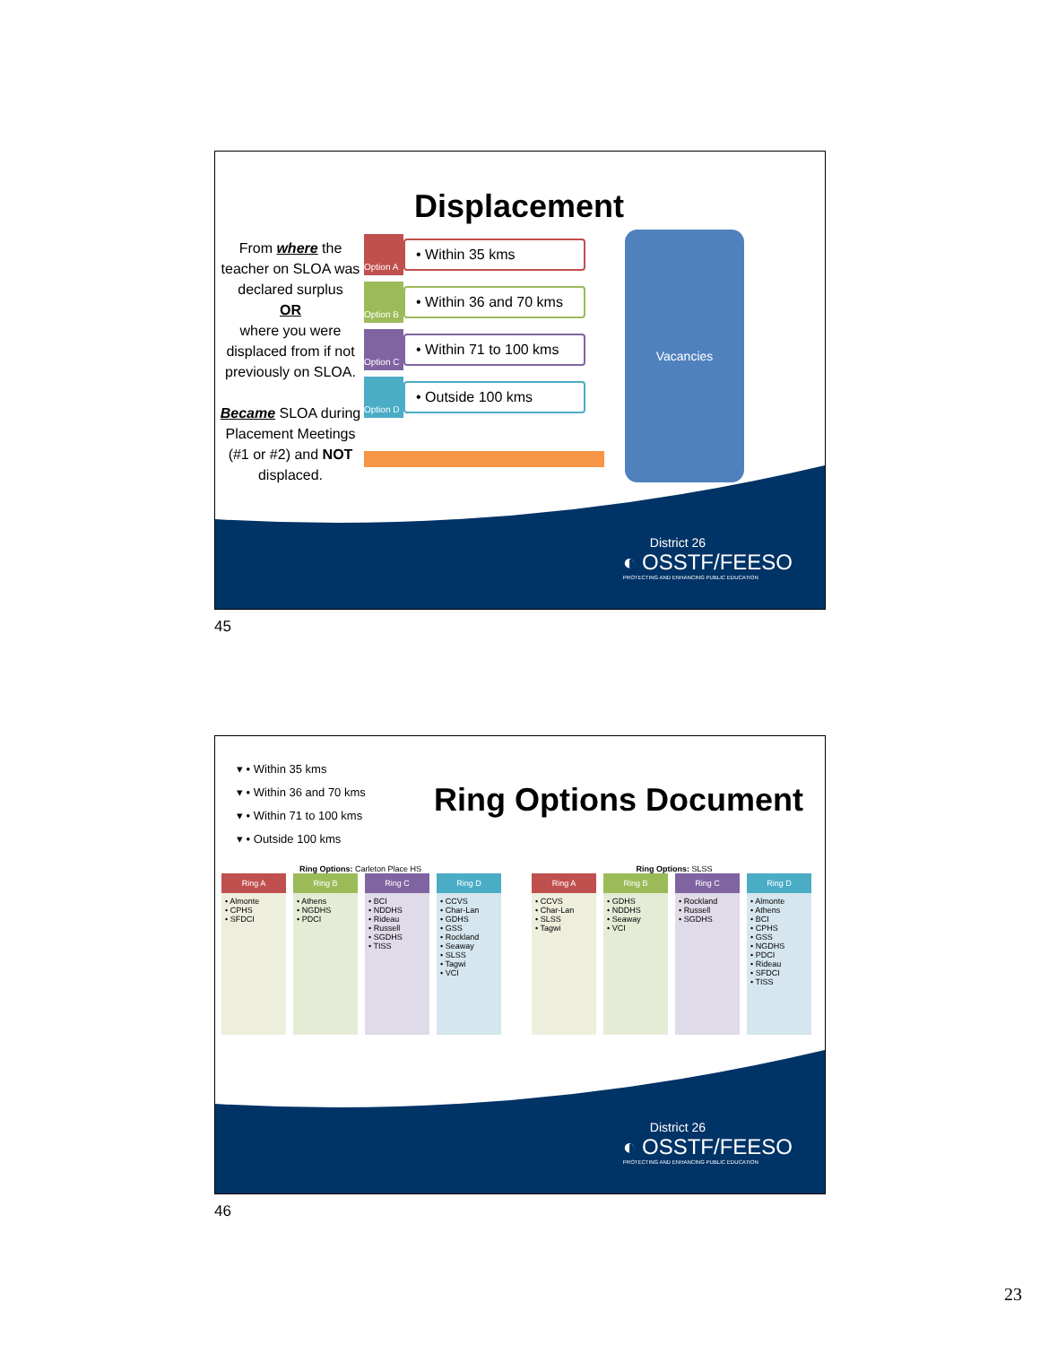Displacement
From where the teacher on SLOA was declared surplus
OR
where you were displaced from if not previously on SLOA.
Became SLOA during Placement Meetings (#1 or #2) and NOT displaced.
Option A
• Within 35 kms
Option B
• Within 36 and 70 kms
Option C
• Within 71 to 100 kms
Option D
• Outside 100 kms
Vacancies
District 26
◐ OSSTF/FEESO
PROTECTING AND ENHANCING PUBLIC EDUCATION
45
▾ • Within 35 kms
▾ • Within 36 and 70 kms
▾ • Within 71 to 100 kms
▾ • Outside 100 kms
Ring Options Document
Ring Options: Carleton Place HS Ring Options: SLSS
Ring A
• Almonte
• CPHS
• SFDCI
Ring B
• Athens
• NGDHS
• PDCI
Ring C
• BCI
• NDDHS
• Rideau
• Russell
• SGDHS
• TISS
Ring D
• CCVS
• Char-Lan
• GDHS
• GSS
• Rockland
• Seaway
• SLSS
• Tagwi
• VCI
Ring A
• CCVS
• Char-Lan
• SLSS
• Tagwi
Ring B
• GDHS
• NDDHS
• Seaway
• VCI
Ring C
• Rockland
• Russell
• SGDHS
Ring D
• Almonte
• Athens
• BCI
• CPHS
• GSS
• NGDHS
• PDCI
• Rideau
• SFDCI
• TISS
District 26
◐ OSSTF/FEESO
PROTECTING AND ENHANCING PUBLIC EDUCATION
46
23